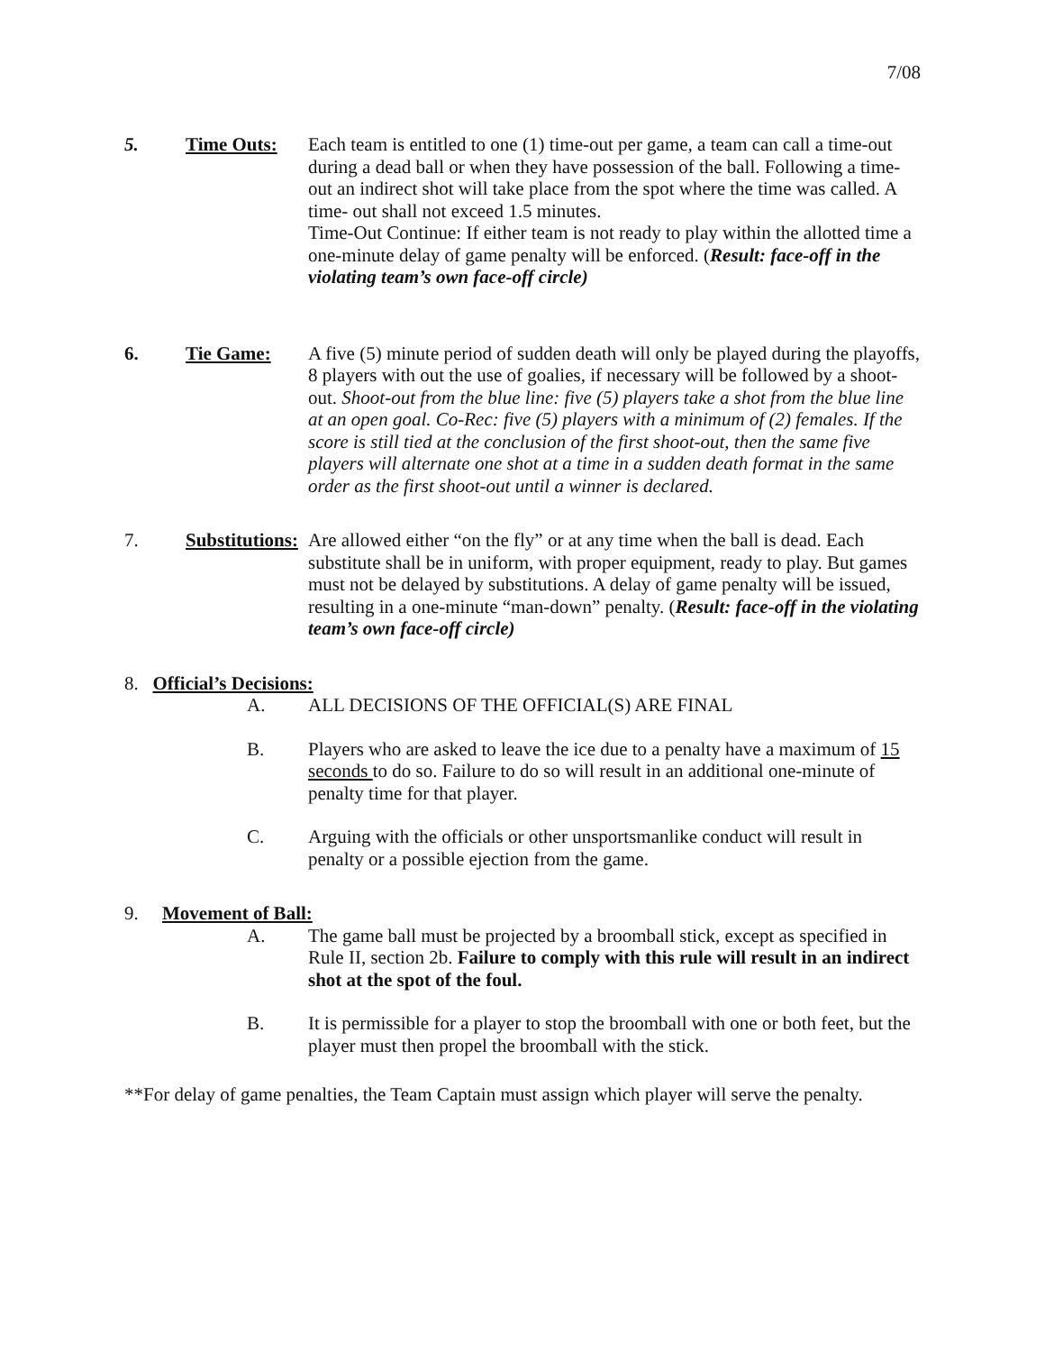7/08
5. Time Outs: Each team is entitled to one (1) time-out per game, a team can call a time-out during a dead ball or when they have possession of the ball. Following a time-out an indirect shot will take place from the spot where the time was called. A time- out shall not exceed 1.5 minutes.
Time-Out Continue: If either team is not ready to play within the allotted time a one-minute delay of game penalty will be enforced. (Result: face-off in the violating team’s own face-off circle)
6. Tie Game: A five (5) minute period of sudden death will only be played during the playoffs, 8 players with out the use of goalies, if necessary will be followed by a shoot-out. Shoot-out from the blue line: five (5) players take a shot from the blue line at an open goal. Co-Rec: five (5) players with a minimum of (2) females. If the score is still tied at the conclusion of the first shoot-out, then the same five players will alternate one shot at a time in a sudden death format in the same order as the first shoot-out until a winner is declared.
7. Substitutions:
Are allowed either “on the fly” or at any time when the ball is dead. Each substitute shall be in uniform, with proper equipment, ready to play. But games must not be delayed by substitutions. A delay of game penalty will be issued, resulting in a one-minute “man-down” penalty. (Result: face-off in the violating team’s own face-off circle)
8. Official’s Decisions:
A. ALL DECISIONS OF THE OFFICIAL(S) ARE FINAL
B. Players who are asked to leave the ice due to a penalty have a maximum of 15 seconds to do so. Failure to do so will result in an additional one-minute of penalty time for that player.
C. Arguing with the officials or other unsportsmanlike conduct will result in penalty or a possible ejection from the game.
9. Movement of Ball:
A. The game ball must be projected by a broomball stick, except as specified in Rule II, section 2b. Failure to comply with this rule will result in an indirect shot at the spot of the foul.
B. It is permissible for a player to stop the broomball with one or both feet, but the player must then propel the broomball with the stick.
**For delay of game penalties, the Team Captain must assign which player will serve the penalty.